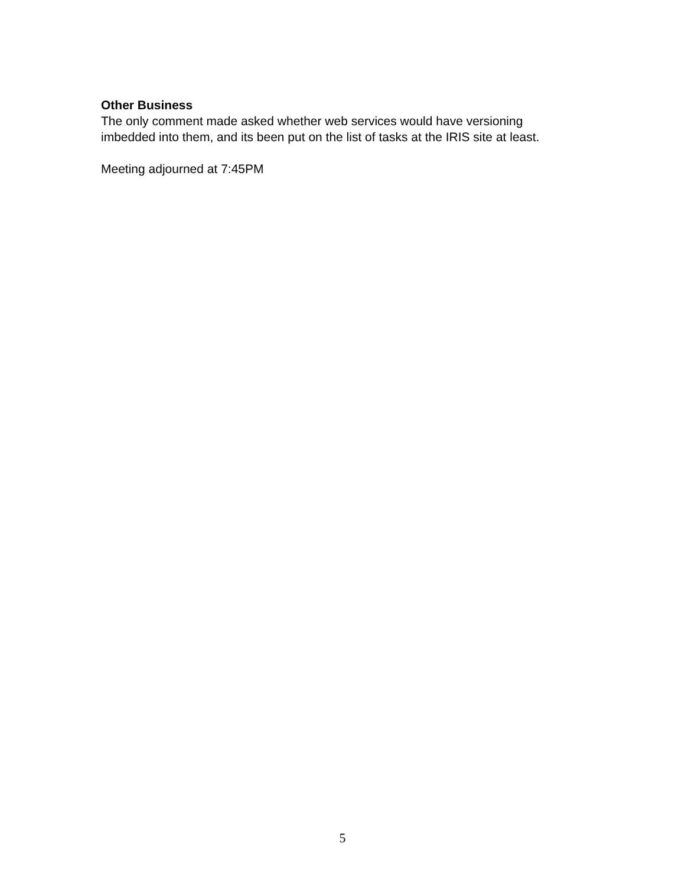Other Business
The only comment made asked whether web services would have versioning
imbedded into them, and its been put on the list of tasks at the IRIS site at least.
Meeting adjourned at 7:45PM
5